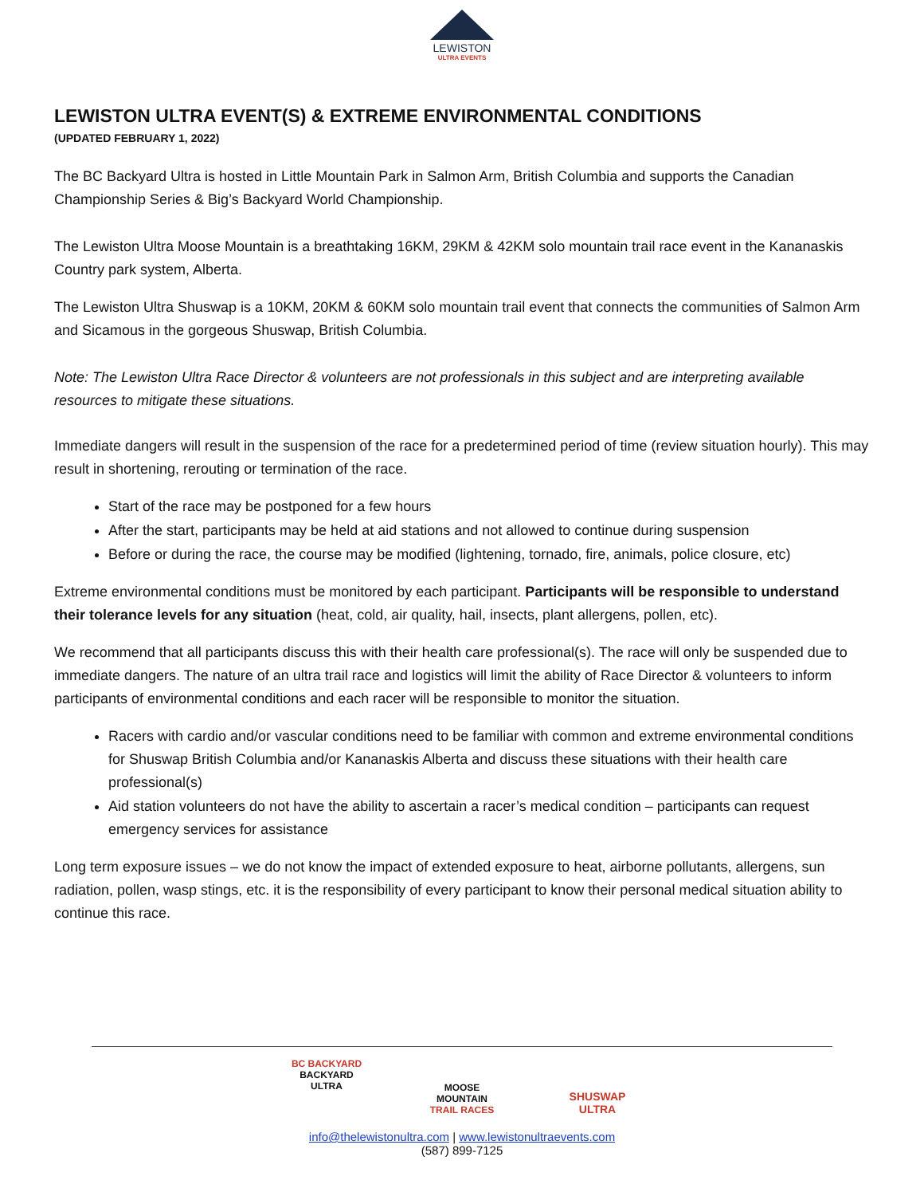LEWISTON
ULTRA EVENTS
LEWISTON ULTRA EVENT(S) & EXTREME ENVIRONMENTAL CONDITIONS
(UPDATED FEBRUARY 1, 2022)
The BC Backyard Ultra is hosted in Little Mountain Park in Salmon Arm, British Columbia and supports the Canadian Championship Series & Big’s Backyard World Championship.
The Lewiston Ultra Moose Mountain is a breathtaking 16KM, 29KM & 42KM solo mountain trail race event in the Kananaskis Country park system, Alberta.
The Lewiston Ultra Shuswap is a 10KM, 20KM & 60KM solo mountain trail event that connects the communities of Salmon Arm and Sicamous in the gorgeous Shuswap, British Columbia.
Note: The Lewiston Ultra Race Director & volunteers are not professionals in this subject and are interpreting available resources to mitigate these situations.
Immediate dangers will result in the suspension of the race for a predetermined period of time (review situation hourly). This may result in shortening, rerouting or termination of the race.
Start of the race may be postponed for a few hours
After the start, participants may be held at aid stations and not allowed to continue during suspension
Before or during the race, the course may be modified (lightening, tornado, fire, animals, police closure, etc)
Extreme environmental conditions must be monitored by each participant. Participants will be responsible to understand their tolerance levels for any situation (heat, cold, air quality, hail, insects, plant allergens, pollen, etc).
We recommend that all participants discuss this with their health care professional(s). The race will only be suspended due to immediate dangers. The nature of an ultra trail race and logistics will limit the ability of Race Director & volunteers to inform participants of environmental conditions and each racer will be responsible to monitor the situation.
Racers with cardio and/or vascular conditions need to be familiar with common and extreme environmental conditions for Shuswap British Columbia and/or Kananaskis Alberta and discuss these situations with their health care professional(s)
Aid station volunteers do not have the ability to ascertain a racer’s medical condition – participants can request emergency services for assistance
Long term exposure issues – we do not know the impact of extended exposure to heat, airborne pollutants, allergens, sun radiation, pollen, wasp stings, etc. it is the responsibility of every participant to know their personal medical situation ability to continue this race.
BC BACKYARD
BACKYARD
ULTRA
MOOSE
MOUNTAIN
TRAIL RACES
SHUSWAP
ULTRA
info@thelewistonultra.com | www.lewistonultraevents.com
(587) 899-7125